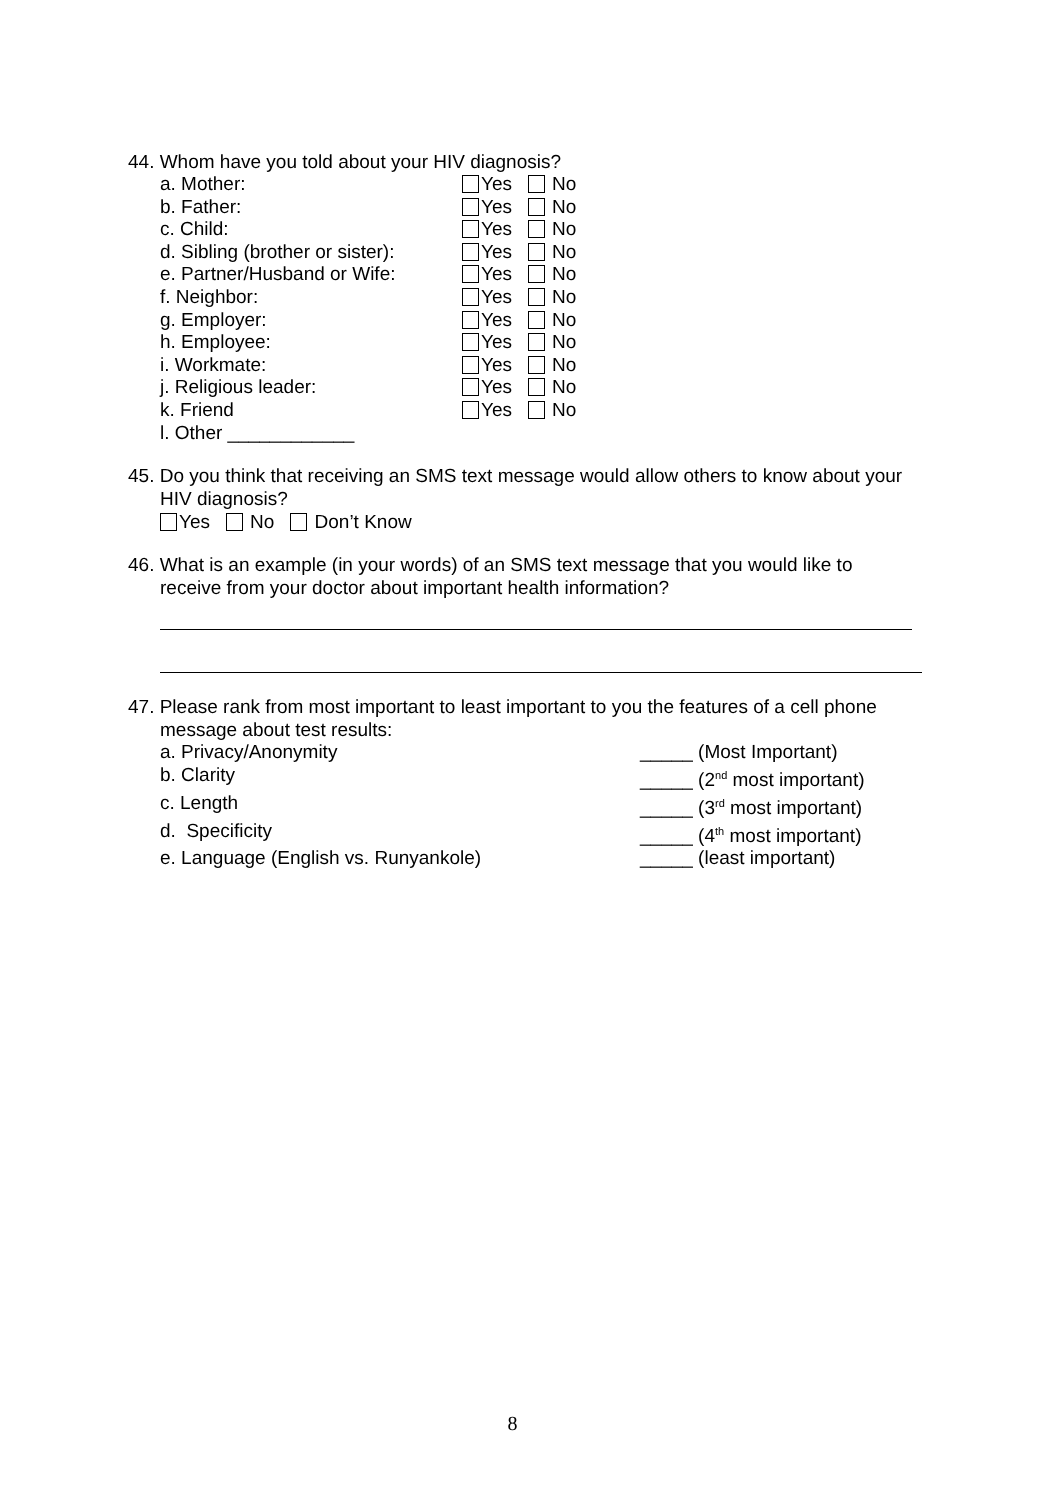44. Whom have you told about your HIV diagnosis?
a. Mother: Yes No
b. Father: Yes No
c. Child: Yes No
d. Sibling (brother or sister): Yes No
e. Partner/Husband or Wife: Yes No
f. Neighbor: Yes No
g. Employer: Yes No
h. Employee: Yes No
i. Workmate: Yes No
j. Religious leader: Yes No
k. Friend Yes No
l. Other ____________
45. Do you think that receiving an SMS text message would allow others to know about your
HIV diagnosis?
Yes No Don’t Know
46. What is an example (in your words) of an SMS text message that you would like to
receive from your doctor about important health information?
47. Please rank from most important to least important to you the features of a cell phone
message about test results:
a. Privacy/Anonymity _____ (Most Important)
b. Clarity _____ (2<sup>nd</sup> most important)
c. Length _____ (3<sup>rd</sup> most important)
d. Specificity _____ (4<sup>th</sup> most important)
e. Language (English vs. Runyankole) _____ (least important)
8